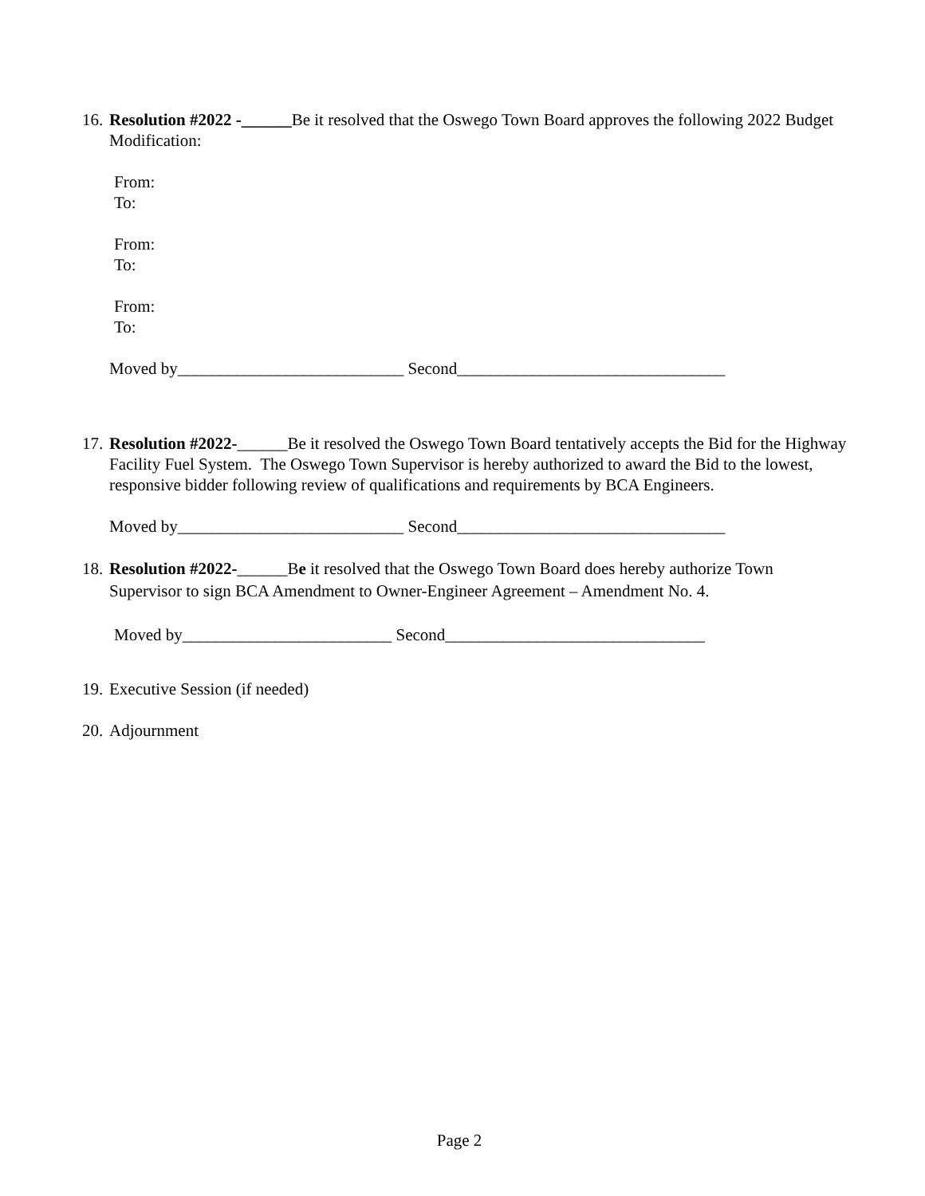16.
Resolution #2022 -______Be it resolved that the Oswego Town Board approves the following 2022 Budget Modification:
From:
To:
From:
To:
From:
To:
Moved by___________________________ Second________________________________
17.
Resolution #2022-______Be it resolved the Oswego Town Board tentatively accepts the Bid for the Highway Facility Fuel System. The Oswego Town Supervisor is hereby authorized to award the Bid to the lowest, responsive bidder following review of qualifications and requirements by BCA Engineers.
Moved by___________________________ Second________________________________
18.
Resolution #2022-______Be it resolved that the Oswego Town Board does hereby authorize Town Supervisor to sign BCA Amendment to Owner-Engineer Agreement – Amendment No. 4.
Moved by_________________________ Second_______________________________
19.
Executive Session (if needed)
20.
Adjournment
Page 2